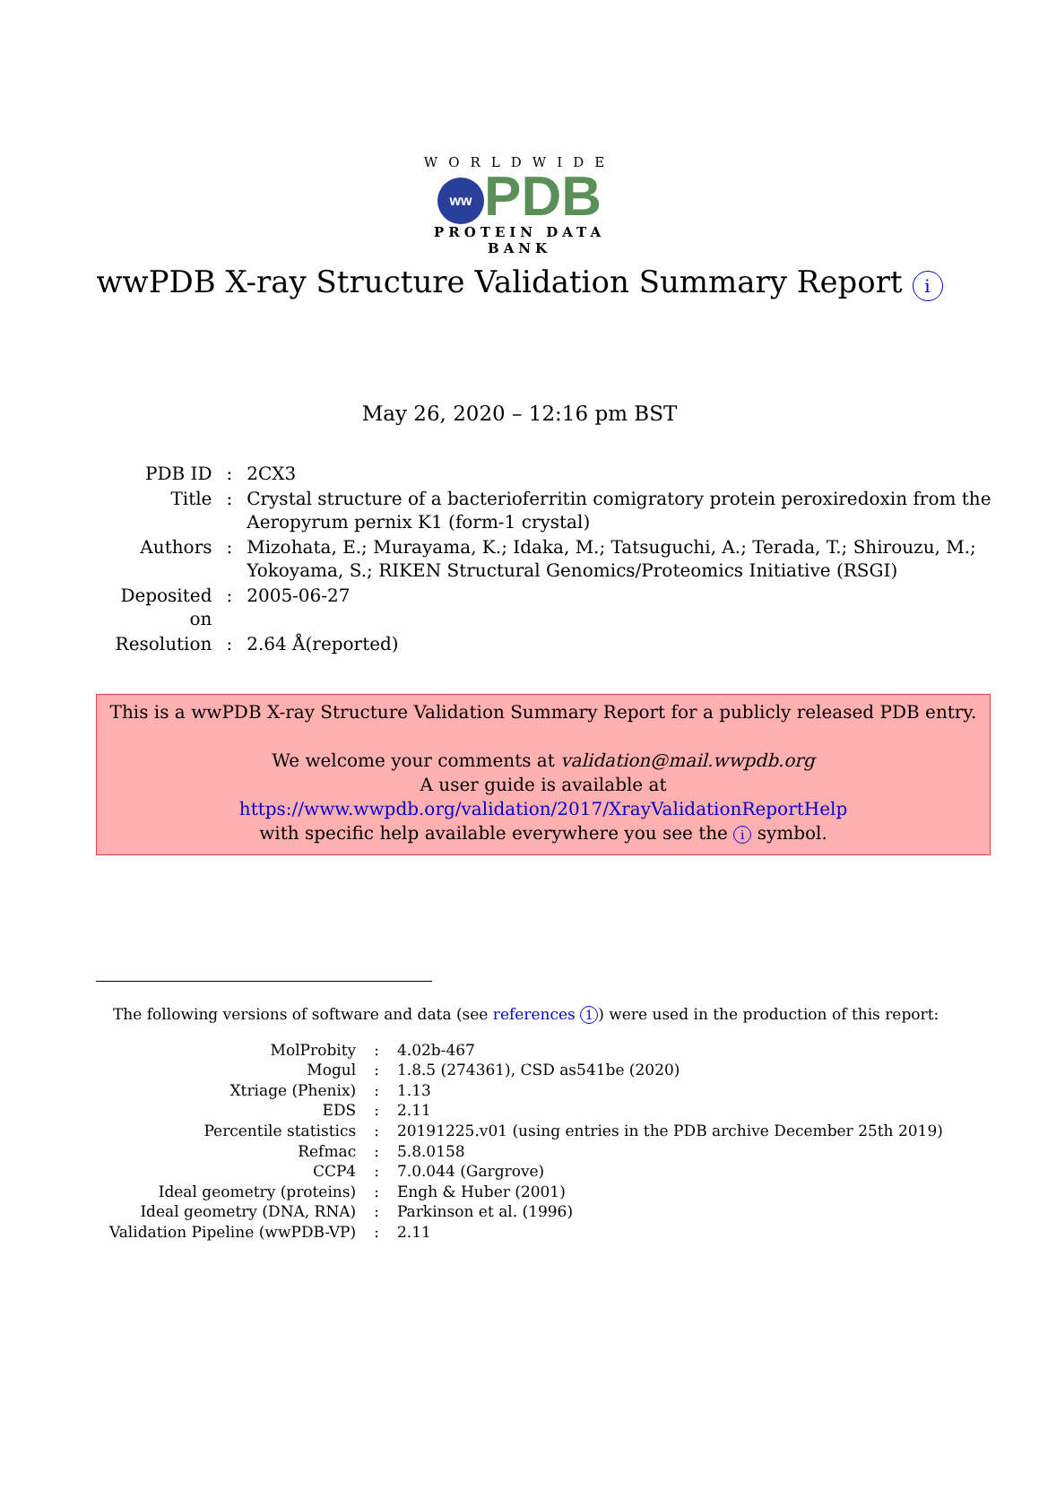WORLDWIDE
ww PDB
PROTEIN DATA BANK
wwPDB X-ray Structure Validation Summary Report i
May 26, 2020 – 12:16 pm BST
| PDB ID | : | 2CX3 |
| Title | : | Crystal structure of a bacterioferritin comigratory protein peroxiredoxin from the Aeropyrum pernix K1 (form-1 crystal) |
| Authors | : | Mizohata, E.; Murayama, K.; Idaka, M.; Tatsuguchi, A.; Terada, T.; Shirouzu, M.; Yokoyama, S.; RIKEN Structural Genomics/Proteomics Initiative (RSGI) |
| Deposited on | : | 2005-06-27 |
| Resolution | : | 2.64 Å(reported) |
This is a wwPDB X-ray Structure Validation Summary Report for a publicly released PDB entry.
We welcome your comments at validation@mail.wwpdb.org
A user guide is available at
https://www.wwpdb.org/validation/2017/XrayValidationReportHelp
with specific help available everywhere you see the i symbol.
The following versions of software and data (see references 1) were used in the production of this report:
| MolProbity | : | 4.02b-467 |
| Mogul | : | 1.8.5 (274361), CSD as541be (2020) |
| Xtriage (Phenix) | : | 1.13 |
| EDS | : | 2.11 |
| Percentile statistics | : | 20191225.v01 (using entries in the PDB archive December 25th 2019) |
| Refmac | : | 5.8.0158 |
| CCP4 | : | 7.0.044 (Gargrove) |
| Ideal geometry (proteins) | : | Engh & Huber (2001) |
| Ideal geometry (DNA, RNA) | : | Parkinson et al. (1996) |
| Validation Pipeline (wwPDB-VP) | : | 2.11 |